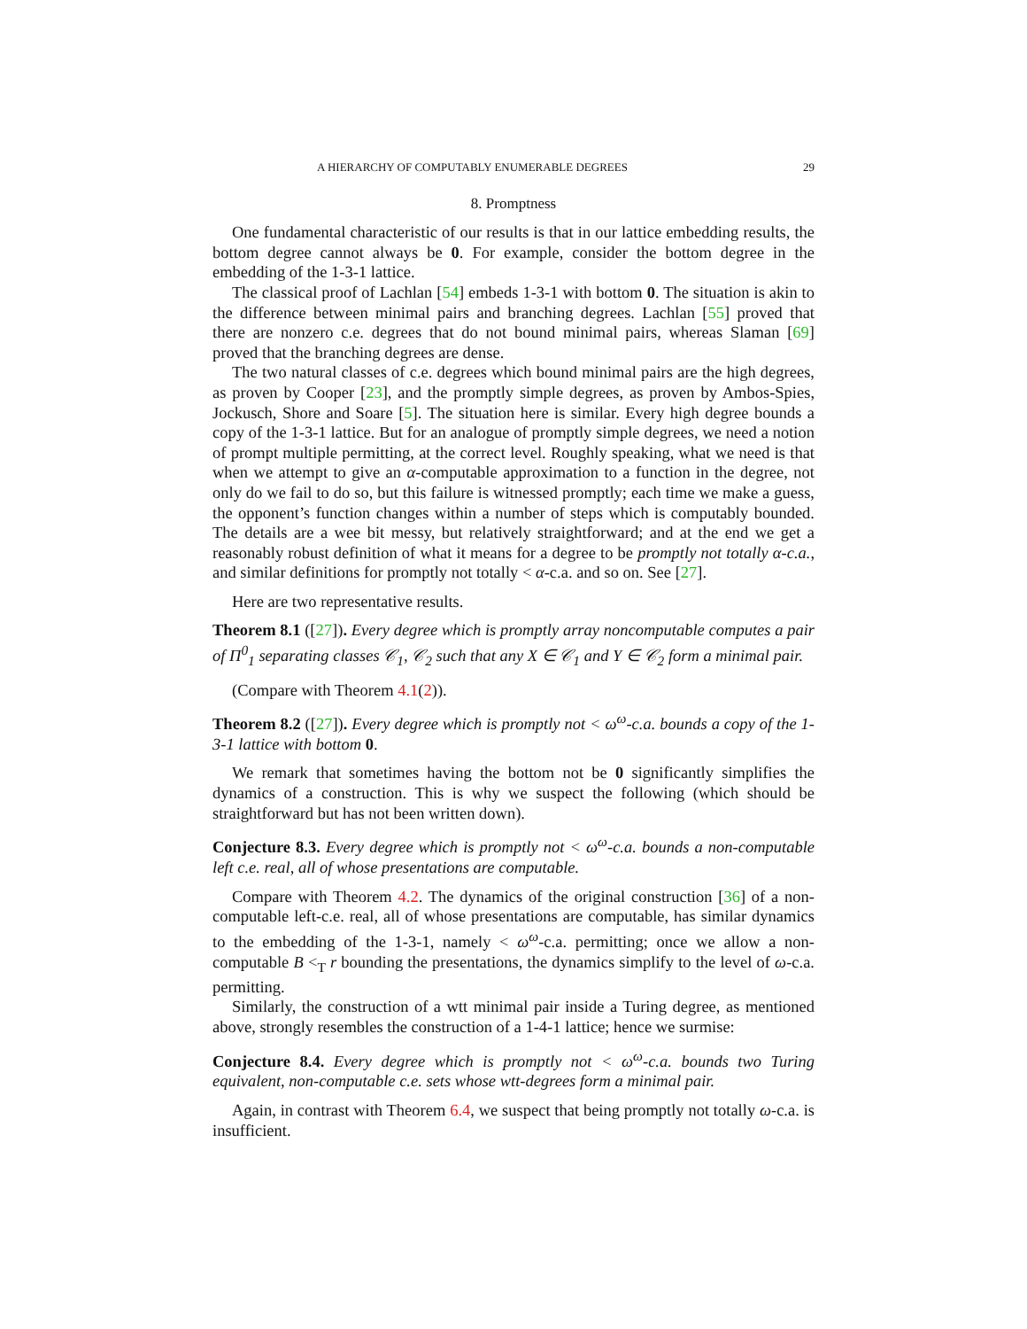A HIERARCHY OF COMPUTABLY ENUMERABLE DEGREES 29
8. Promptness
One fundamental characteristic of our results is that in our lattice embedding results, the bottom degree cannot always be 0. For example, consider the bottom degree in the embedding of the 1-3-1 lattice.
The classical proof of Lachlan [54] embeds 1-3-1 with bottom 0. The situation is akin to the difference between minimal pairs and branching degrees. Lachlan [55] proved that there are nonzero c.e. degrees that do not bound minimal pairs, whereas Slaman [69] proved that the branching degrees are dense.
The two natural classes of c.e. degrees which bound minimal pairs are the high degrees, as proven by Cooper [23], and the promptly simple degrees, as proven by Ambos-Spies, Jockusch, Shore and Soare [5]. The situation here is similar. Every high degree bounds a copy of the 1-3-1 lattice. But for an analogue of promptly simple degrees, we need a notion of prompt multiple permitting, at the correct level. Roughly speaking, what we need is that when we attempt to give an α-computable approximation to a function in the degree, not only do we fail to do so, but this failure is witnessed promptly; each time we make a guess, the opponent’s function changes within a number of steps which is computably bounded. The details are a wee bit messy, but relatively straightforward; and at the end we get a reasonably robust definition of what it means for a degree to be promptly not totally α-c.a., and similar definitions for promptly not totally < α-c.a. and so on. See [27].
Here are two representative results.
Theorem 8.1 ([27]). Every degree which is promptly array noncomputable computes a pair of Π<sup>0</sup><sub>1</sub> separating classes 𝒞<sub>1</sub>, 𝒞<sub>2</sub> such that any X ∈ 𝒞<sub>1</sub> and Y ∈ 𝒞<sub>2</sub> form a minimal pair.
(Compare with Theorem 4.1(2)).
Theorem 8.2 ([27]). Every degree which is promptly not < ω<sup>ω</sup>-c.a. bounds a copy of the 1-3-1 lattice with bottom 0.
We remark that sometimes having the bottom not be 0 significantly simplifies the dynamics of a construction. This is why we suspect the following (which should be straightforward but has not been written down).
Conjecture 8.3. Every degree which is promptly not < ω<sup>ω</sup>-c.a. bounds a non-computable left c.e. real, all of whose presentations are computable.
Compare with Theorem 4.2. The dynamics of the original construction [36] of a non-computable left-c.e. real, all of whose presentations are computable, has similar dynamics to the embedding of the 1-3-1, namely < ω<sup>ω</sup>-c.a. permitting; once we allow a non-computable B <<sub>T</sub> r bounding the presentations, the dynamics simplify to the level of ω-c.a. permitting.
Similarly, the construction of a wtt minimal pair inside a Turing degree, as mentioned above, strongly resembles the construction of a 1-4-1 lattice; hence we surmise:
Conjecture 8.4. Every degree which is promptly not < ω<sup>ω</sup>-c.a. bounds two Turing equivalent, non-computable c.e. sets whose wtt-degrees form a minimal pair.
Again, in contrast with Theorem 6.4, we suspect that being promptly not totally ω-c.a. is insufficient.